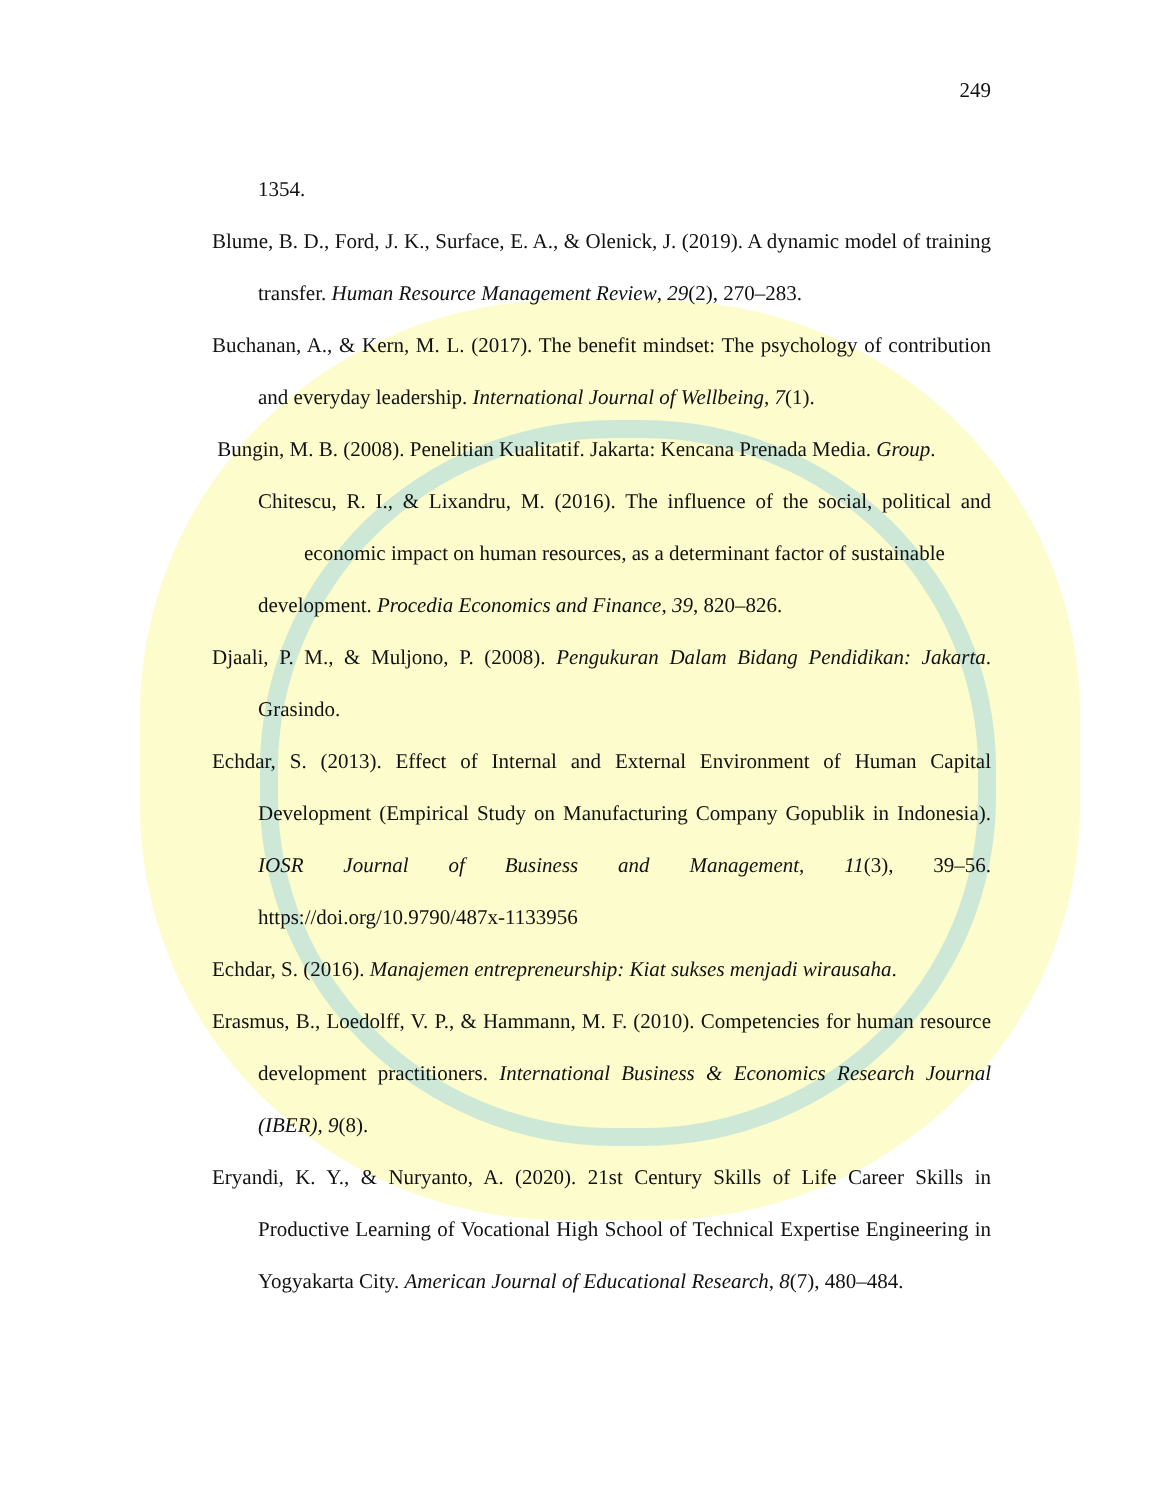249
1354.
Blume, B. D., Ford, J. K., Surface, E. A., & Olenick, J. (2019). A dynamic model of training transfer. Human Resource Management Review, 29(2), 270–283.
Buchanan, A., & Kern, M. L. (2017). The benefit mindset: The psychology of contribution and everyday leadership. International Journal of Wellbeing, 7(1).
Bungin, M. B. (2008). Penelitian Kualitatif. Jakarta: Kencana Prenada Media. Group.
Chitescu, R. I., & Lixandru, M. (2016). The influence of the social, political and economic impact on human resources, as a determinant factor of sustainable
development. Procedia Economics and Finance, 39, 820–826.
Djaali, P. M., & Muljono, P. (2008). Pengukuran Dalam Bidang Pendidikan: Jakarta. Grasindo.
Echdar, S. (2013). Effect of Internal and External Environment of Human Capital Development (Empirical Study on Manufacturing Company Gopublik in Indonesia). IOSR Journal of Business and Management, 11(3), 39–56. https://doi.org/10.9790/487x-1133956
Echdar, S. (2016). Manajemen entrepreneurship: Kiat sukses menjadi wirausaha.
Erasmus, B., Loedolff, V. P., & Hammann, M. F. (2010). Competencies for human resource development practitioners. International Business & Economics Research Journal (IBER), 9(8).
Eryandi, K. Y., & Nuryanto, A. (2020). 21st Century Skills of Life Career Skills in Productive Learning of Vocational High School of Technical Expertise Engineering in Yogyakarta City. American Journal of Educational Research, 8(7), 480–484.